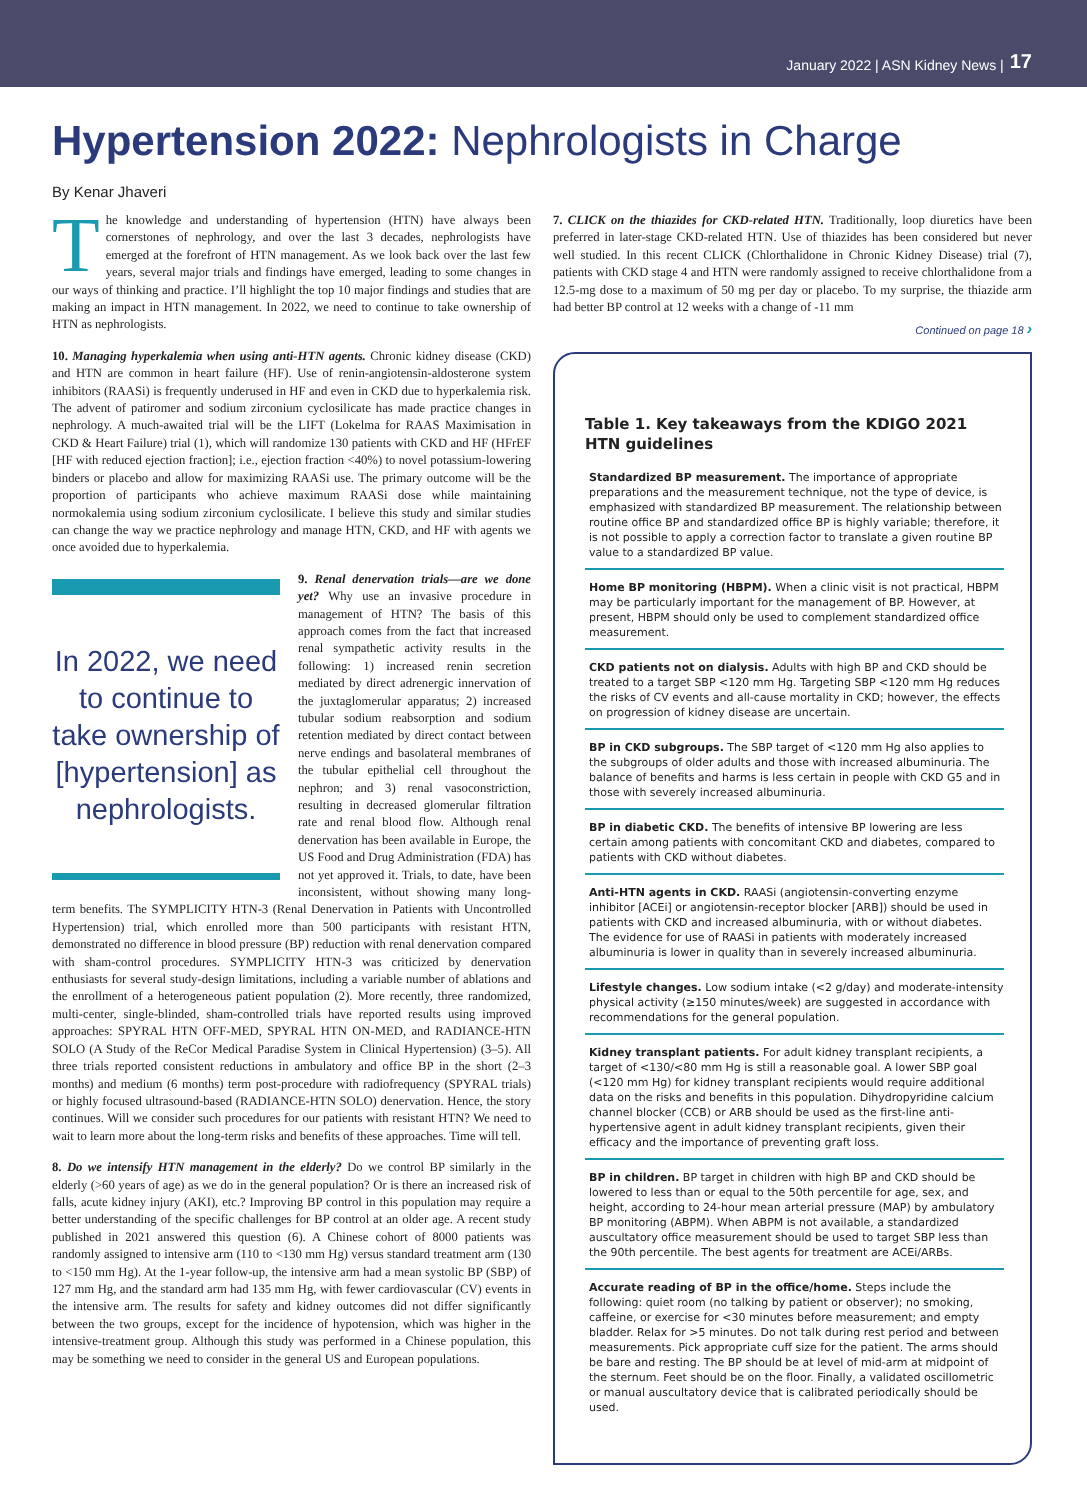January 2022 | ASN Kidney News | 17
Hypertension 2022: Nephrologists in Charge
By Kenar Jhaveri
The knowledge and understanding of hypertension (HTN) have always been cornerstones of nephrology, and over the last 3 decades, nephrologists have emerged at the forefront of HTN management. As we look back over the last few years, several major trials and findings have emerged, leading to some changes in our ways of thinking and practice. I’ll highlight the top 10 major findings and studies that are making an impact in HTN management. In 2022, we need to continue to take ownership of HTN as nephrologists.
10. Managing hyperkalemia when using anti-HTN agents. Chronic kidney disease (CKD) and HTN are common in heart failure (HF). Use of renin-angiotensin-aldosterone system inhibitors (RAASi) is frequently underused in HF and even in CKD due to hyperkalemia risk. The advent of patiromer and sodium zirconium cyclosilicate has made practice changes in nephrology. A much-awaited trial will be the LIFT (Lokelma for RAAS Maximisation in CKD & Heart Failure) trial (1), which will randomize 130 patients with CKD and HF (HFrEF [HF with reduced ejection fraction]; i.e., ejection fraction <40%) to novel potassium-lowering binders or placebo and allow for maximizing RAASi use. The primary outcome will be the proportion of participants who achieve maximum RAASi dose while maintaining normokalemia using sodium zirconium cyclosilicate. I believe this study and similar studies can change the way we practice nephrology and manage HTN, CKD, and HF with agents we once avoided due to hyperkalemia.
In 2022, we need to continue to take ownership of [hypertension] as nephrologists.
9. Renal denervation trials—are we done yet? Why use an invasive procedure in management of HTN? The basis of this approach comes from the fact that increased renal sympathetic activity results in the following: 1) increased renin secretion mediated by direct adrenergic innervation of the juxtaglomerular apparatus; 2) increased tubular sodium reabsorption and sodium retention mediated by direct contact between nerve endings and basolateral membranes of the tubular epithelial cell throughout the nephron; and 3) renal vasoconstriction, resulting in decreased glomerular filtration rate and renal blood flow. Although renal denervation has been available in Europe, the US Food and Drug Administration (FDA) has not yet approved it. Trials, to date, have been inconsistent, without showing many long-term benefits. The SYMPLICITY HTN-3 (Renal Denervation in Patients with Uncontrolled Hypertension) trial, which enrolled more than 500 participants with resistant HTN, demonstrated no difference in blood pressure (BP) reduction with renal denervation compared with sham-control procedures. SYMPLICITY HTN-3 was criticized by denervation enthusiasts for several study-design limitations, including a variable number of ablations and the enrollment of a heterogeneous patient population (2). More recently, three randomized, multi-center, single-blinded, sham-controlled trials have reported results using improved approaches: SPYRAL HTN OFF-MED, SPYRAL HTN ON-MED, and RADIANCE-HTN SOLO (A Study of the ReCor Medical Paradise System in Clinical Hypertension) (3–5). All three trials reported consistent reductions in ambulatory and office BP in the short (2–3 months) and medium (6 months) term post-procedure with radiofrequency (SPYRAL trials) or highly focused ultrasound-based (RADIANCE-HTN SOLO) denervation. Hence, the story continues. Will we consider such procedures for our patients with resistant HTN? We need to wait to learn more about the long-term risks and benefits of these approaches. Time will tell.
8. Do we intensify HTN management in the elderly? Do we control BP similarly in the elderly (>60 years of age) as we do in the general population? Or is there an increased risk of falls, acute kidney injury (AKI), etc.? Improving BP control in this population may require a better understanding of the specific challenges for BP control at an older age. A recent study published in 2021 answered this question (6). A Chinese cohort of 8000 patients was randomly assigned to intensive arm (110 to <130 mm Hg) versus standard treatment arm (130 to <150 mm Hg). At the 1-year follow-up, the intensive arm had a mean systolic BP (SBP) of 127 mm Hg, and the standard arm had 135 mm Hg, with fewer cardiovascular (CV) events in the intensive arm. The results for safety and kidney outcomes did not differ significantly between the two groups, except for the incidence of hypotension, which was higher in the intensive-treatment group. Although this study was performed in a Chinese population, this may be something we need to consider in the general US and European populations.
7. CLICK on the thiazides for CKD-related HTN. Traditionally, loop diuretics have been preferred in later-stage CKD-related HTN. Use of thiazides has been considered but never well studied. In this recent CLICK (Chlorthalidone in Chronic Kidney Disease) trial (7), patients with CKD stage 4 and HTN were randomly assigned to receive chlorthalidone from a 12.5-mg dose to a maximum of 50 mg per day or placebo. To my surprise, the thiazide arm had better BP control at 12 weeks with a change of -11 mm
Continued on page 18 ›
Table 1. Key takeaways from the KDIGO 2021 HTN guidelines
Standardized BP measurement. The importance of appropriate preparations and the measurement technique, not the type of device, is emphasized with standardized BP measurement. The relationship between routine office BP and standardized office BP is highly variable; therefore, it is not possible to apply a correction factor to translate a given routine BP value to a standardized BP value.
Home BP monitoring (HBPM). When a clinic visit is not practical, HBPM may be particularly important for the management of BP. However, at present, HBPM should only be used to complement standardized office measurement.
CKD patients not on dialysis. Adults with high BP and CKD should be treated to a target SBP <120 mm Hg. Targeting SBP <120 mm Hg reduces the risks of CV events and all-cause mortality in CKD; however, the effects on progression of kidney disease are uncertain.
BP in CKD subgroups. The SBP target of <120 mm Hg also applies to the subgroups of older adults and those with increased albuminuria. The balance of benefits and harms is less certain in people with CKD G5 and in those with severely increased albuminuria.
BP in diabetic CKD. The benefits of intensive BP lowering are less certain among patients with concomitant CKD and diabetes, compared to patients with CKD without diabetes.
Anti-HTN agents in CKD. RAASi (angiotensin-converting enzyme inhibitor [ACEi] or angiotensin-receptor blocker [ARB]) should be used in patients with CKD and increased albuminuria, with or without diabetes. The evidence for use of RAASi in patients with moderately increased albuminuria is lower in quality than in severely increased albuminuria.
Lifestyle changes. Low sodium intake (<2 g/day) and moderate-intensity physical activity (≥150 minutes/week) are suggested in accordance with recommendations for the general population.
Kidney transplant patients. For adult kidney transplant recipients, a target of <130/<80 mm Hg is still a reasonable goal. A lower SBP goal (<120 mm Hg) for kidney transplant recipients would require additional data on the risks and benefits in this population. Dihydropyridine calcium channel blocker (CCB) or ARB should be used as the first-line anti-hypertensive agent in adult kidney transplant recipients, given their efficacy and the importance of preventing graft loss.
BP in children. BP target in children with high BP and CKD should be lowered to less than or equal to the 50th percentile for age, sex, and height, according to 24-hour mean arterial pressure (MAP) by ambulatory BP monitoring (ABPM). When ABPM is not available, a standardized auscultatory office measurement should be used to target SBP less than the 90th percentile. The best agents for treatment are ACEi/ARBs.
Accurate reading of BP in the office/home. Steps include the following: quiet room (no talking by patient or observer); no smoking, caffeine, or exercise for <30 minutes before measurement; and empty bladder. Relax for >5 minutes. Do not talk during rest period and between measurements. Pick appropriate cuff size for the patient. The arms should be bare and resting. The BP should be at level of mid-arm at midpoint of the sternum. Feet should be on the floor. Finally, a validated oscillometric or manual auscultatory device that is calibrated periodically should be used.